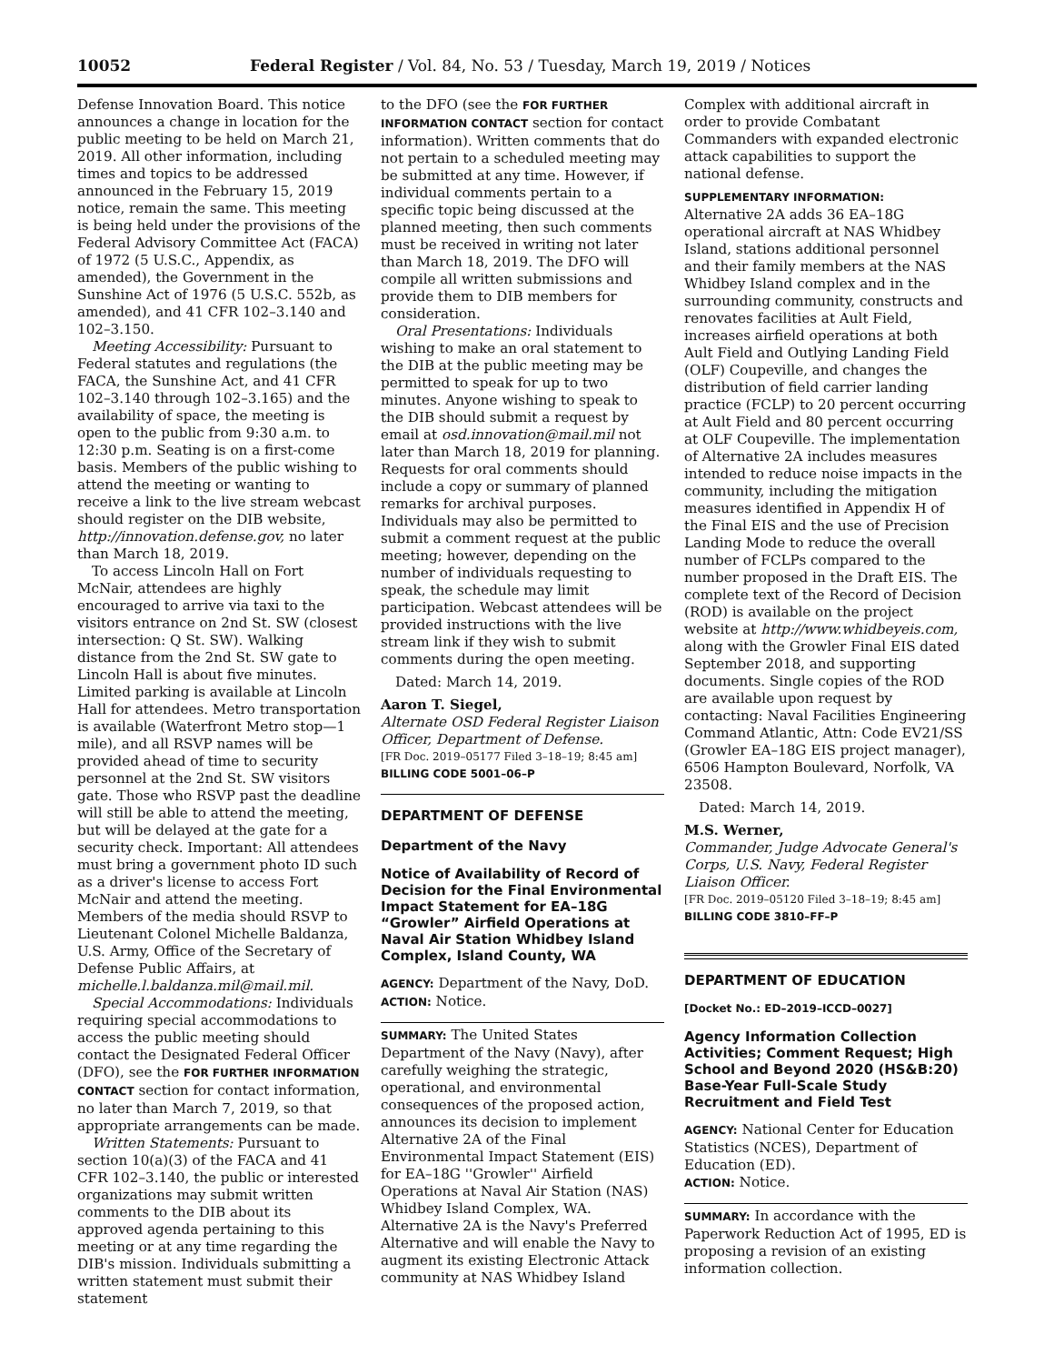10052 Federal Register / Vol. 84, No. 53 / Tuesday, March 19, 2019 / Notices
Defense Innovation Board. This notice announces a change in location for the public meeting to be held on March 21, 2019. All other information, including times and topics to be addressed announced in the February 15, 2019 notice, remain the same. This meeting is being held under the provisions of the Federal Advisory Committee Act (FACA) of 1972 (5 U.S.C., Appendix, as amended), the Government in the Sunshine Act of 1976 (5 U.S.C. 552b, as amended), and 41 CFR 102–3.140 and 102–3.150.
Meeting Accessibility: Pursuant to Federal statutes and regulations (the FACA, the Sunshine Act, and 41 CFR 102–3.140 through 102–3.165) and the availability of space, the meeting is open to the public from 9:30 a.m. to 12:30 p.m. Seating is on a first-come basis. Members of the public wishing to attend the meeting or wanting to receive a link to the live stream webcast should register on the DIB website, http://innovation.defense.gov, no later than March 18, 2019.
To access Lincoln Hall on Fort McNair, attendees are highly encouraged to arrive via taxi to the visitors entrance on 2nd St. SW (closest intersection: Q St. SW). Walking distance from the 2nd St. SW gate to Lincoln Hall is about five minutes. Limited parking is available at Lincoln Hall for attendees. Metro transportation is available (Waterfront Metro stop—1 mile), and all RSVP names will be provided ahead of time to security personnel at the 2nd St. SW visitors gate. Those who RSVP past the deadline will still be able to attend the meeting, but will be delayed at the gate for a security check. Important: All attendees must bring a government photo ID such as a driver's license to access Fort McNair and attend the meeting. Members of the media should RSVP to Lieutenant Colonel Michelle Baldanza, U.S. Army, Office of the Secretary of Defense Public Affairs, at michelle.l.baldanza.mil@mail.mil.
Special Accommodations: Individuals requiring special accommodations to access the public meeting should contact the Designated Federal Officer (DFO), see the FOR FURTHER INFORMATION CONTACT section for contact information, no later than March 7, 2019, so that appropriate arrangements can be made.
Written Statements: Pursuant to section 10(a)(3) of the FACA and 41 CFR 102–3.140, the public or interested organizations may submit written comments to the DIB about its approved agenda pertaining to this meeting or at any time regarding the DIB's mission. Individuals submitting a written statement must submit their statement
to the DFO (see the FOR FURTHER INFORMATION CONTACT section for contact information). Written comments that do not pertain to a scheduled meeting may be submitted at any time. However, if individual comments pertain to a specific topic being discussed at the planned meeting, then such comments must be received in writing not later than March 18, 2019. The DFO will compile all written submissions and provide them to DIB members for consideration.
Oral Presentations: Individuals wishing to make an oral statement to the DIB at the public meeting may be permitted to speak for up to two minutes. Anyone wishing to speak to the DIB should submit a request by email at osd.innovation@mail.mil not later than March 18, 2019 for planning. Requests for oral comments should include a copy or summary of planned remarks for archival purposes. Individuals may also be permitted to submit a comment request at the public meeting; however, depending on the number of individuals requesting to speak, the schedule may limit participation. Webcast attendees will be provided instructions with the live stream link if they wish to submit comments during the open meeting.
Dated: March 14, 2019.
Aaron T. Siegel,
Alternate OSD Federal Register Liaison Officer, Department of Defense.
[FR Doc. 2019–05177 Filed 3–18–19; 8:45 am]
BILLING CODE 5001–06–P
DEPARTMENT OF DEFENSE
Department of the Navy
Notice of Availability of Record of Decision for the Final Environmental Impact Statement for EA–18G “Growler” Airfield Operations at Naval Air Station Whidbey Island Complex, Island County, WA
AGENCY: Department of the Navy, DoD.
ACTION: Notice.
SUMMARY: The United States Department of the Navy (Navy), after carefully weighing the strategic, operational, and environmental consequences of the proposed action, announces its decision to implement Alternative 2A of the Final Environmental Impact Statement (EIS) for EA–18G ''Growler'' Airfield Operations at Naval Air Station (NAS) Whidbey Island Complex, WA. Alternative 2A is the Navy's Preferred Alternative and will enable the Navy to augment its existing Electronic Attack community at NAS Whidbey Island
Complex with additional aircraft in order to provide Combatant Commanders with expanded electronic attack capabilities to support the national defense.
SUPPLEMENTARY INFORMATION:
Alternative 2A adds 36 EA–18G operational aircraft at NAS Whidbey Island, stations additional personnel and their family members at the NAS Whidbey Island complex and in the surrounding community, constructs and renovates facilities at Ault Field, increases airfield operations at both Ault Field and Outlying Landing Field (OLF) Coupeville, and changes the distribution of field carrier landing practice (FCLP) to 20 percent occurring at Ault Field and 80 percent occurring at OLF Coupeville. The implementation of Alternative 2A includes measures intended to reduce noise impacts in the community, including the mitigation measures identified in Appendix H of the Final EIS and the use of Precision Landing Mode to reduce the overall number of FCLPs compared to the number proposed in the Draft EIS. The complete text of the Record of Decision (ROD) is available on the project website at http://www.whidbeyeis.com, along with the Growler Final EIS dated September 2018, and supporting documents. Single copies of the ROD are available upon request by contacting: Naval Facilities Engineering Command Atlantic, Attn: Code EV21/SS (Growler EA–18G EIS project manager), 6506 Hampton Boulevard, Norfolk, VA 23508.
Dated: March 14, 2019.
M.S. Werner,
Commander, Judge Advocate General's Corps, U.S. Navy, Federal Register Liaison Officer.
[FR Doc. 2019–05120 Filed 3–18–19; 8:45 am]
BILLING CODE 3810–FF–P
DEPARTMENT OF EDUCATION
[Docket No.: ED–2019–ICCD–0027]
Agency Information Collection Activities; Comment Request; High School and Beyond 2020 (HS&B:20) Base-Year Full-Scale Study Recruitment and Field Test
AGENCY: National Center for Education Statistics (NCES), Department of Education (ED).
ACTION: Notice.
SUMMARY: In accordance with the Paperwork Reduction Act of 1995, ED is proposing a revision of an existing information collection.